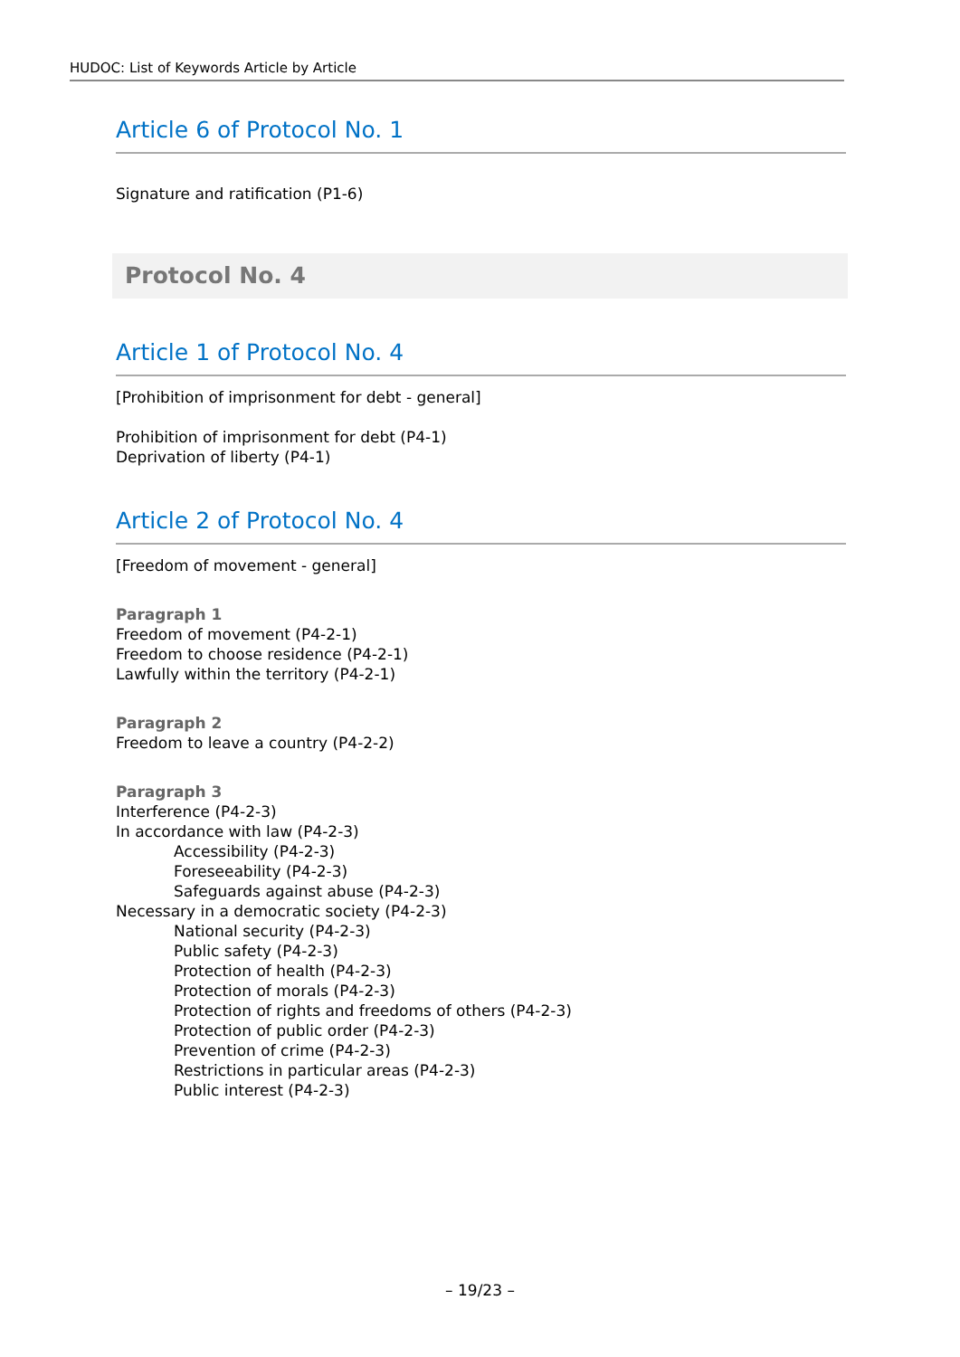HUDOC: List of Keywords Article by Article
Article 6 of Protocol No. 1
Signature and ratification (P1-6)
Protocol No. 4
Article 1 of Protocol No. 4
[Prohibition of imprisonment for debt - general]
Prohibition of imprisonment for debt (P4-1)
Deprivation of liberty (P4-1)
Article 2 of Protocol No. 4
[Freedom of movement - general]
Paragraph 1
Freedom of movement (P4-2-1)
Freedom to choose residence (P4-2-1)
Lawfully within the territory (P4-2-1)
Paragraph 2
Freedom to leave a country (P4-2-2)
Paragraph 3
Interference (P4-2-3)
In accordance with law (P4-2-3)
Accessibility (P4-2-3)
Foreseeability (P4-2-3)
Safeguards against abuse (P4-2-3)
Necessary in a democratic society (P4-2-3)
National security (P4-2-3)
Public safety (P4-2-3)
Protection of health (P4-2-3)
Protection of morals (P4-2-3)
Protection of rights and freedoms of others (P4-2-3)
Protection of public order (P4-2-3)
Prevention of crime (P4-2-3)
Restrictions in particular areas (P4-2-3)
Public interest (P4-2-3)
– 19/23 –